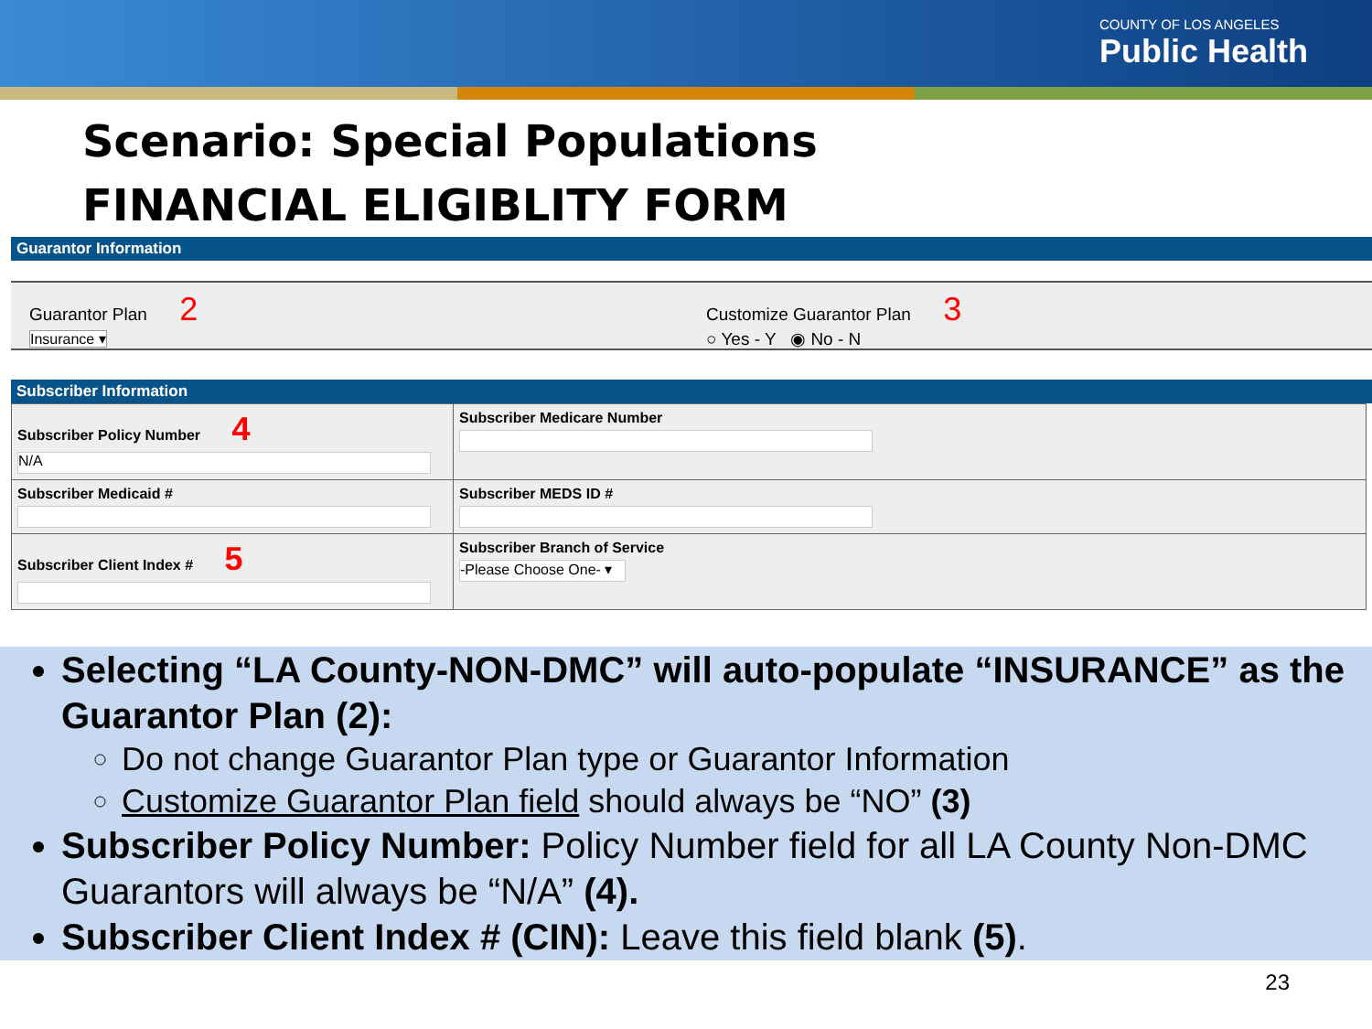COUNTY OF LOS ANGELES
Public Health
Scenario: Special Populations
FINANCIAL ELIGIBLITY FORM
Guarantor Information
Guarantor Plan 2
Insurance ▾
Customize Guarantor Plan 3
○ Yes - Y ◉ No - N
Subscriber Information
| Subscriber Policy Number 4 N/A | Subscriber Medicare Number |
| Subscriber Medicaid # | Subscriber MEDS ID # |
| Subscriber Client Index # 5 | Subscriber Branch of Service -Please Choose One- ▾ |
Selecting “LA County-NON-DMC” will auto-populate “INSURANCE” as the Guarantor Plan (2):
Do not change Guarantor Plan type or Guarantor Information
Customize Guarantor Plan field should always be “NO” (3)
Subscriber Policy Number: Policy Number field for all LA County Non-DMC Guarantors will always be “N/A” (4).
Subscriber Client Index # (CIN): Leave this field blank (5).
23